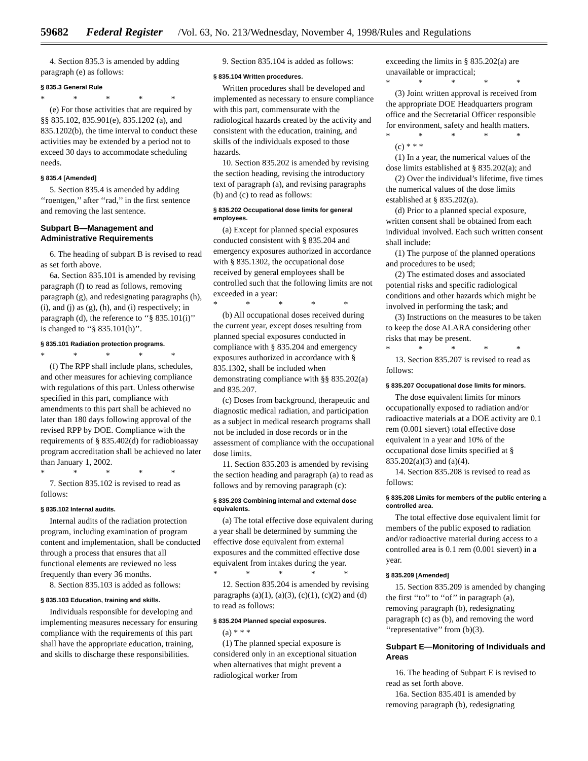59682 Federal Register /Vol. 63, No. 213/Wednesday, November 4, 1998/Rules and Regulations
4. Section 835.3 is amended by adding paragraph (e) as follows:
§ 835.3 General Rule
* * * * *
(e) For those activities that are required by §§ 835.102, 835.901(e), 835.1202 (a), and 835.1202(b), the time interval to conduct these activities may be extended by a period not to exceed 30 days to accommodate scheduling needs.
§ 835.4 [Amended]
5. Section 835.4 is amended by adding ‘‘roentgen,’’ after ‘‘rad,’’ in the first sentence and removing the last sentence.
Subpart B—Management and Administrative Requirements
6. The heading of subpart B is revised to read as set forth above.
6a. Section 835.101 is amended by revising paragraph (f) to read as follows, removing paragraph (g), and redesignating paragraphs (h), (i), and (j) as (g), (h), and (i) respectively; in paragraph (d), the reference to ‘‘§ 835.101(i)’’ is changed to ‘‘§ 835.101(h)’’.
§ 835.101 Radiation protection programs.
* * * * *
(f) The RPP shall include plans, schedules, and other measures for achieving compliance with regulations of this part. Unless otherwise specified in this part, compliance with amendments to this part shall be achieved no later than 180 days following approval of the revised RPP by DOE. Compliance with the requirements of § 835.402(d) for radiobioassay program accreditation shall be achieved no later than January 1, 2002.
* * * * *
7. Section 835.102 is revised to read as follows:
§ 835.102 Internal audits.
Internal audits of the radiation protection program, including examination of program content and implementation, shall be conducted through a process that ensures that all functional elements are reviewed no less frequently than every 36 months.
8. Section 835.103 is added as follows:
§ 835.103 Education, training and skills.
Individuals responsible for developing and implementing measures necessary for ensuring compliance with the requirements of this part shall have the appropriate education, training, and skills to discharge these responsibilities.
9. Section 835.104 is added as follows:
§ 835.104 Written procedures.
Written procedures shall be developed and implemented as necessary to ensure compliance with this part, commensurate with the radiological hazards created by the activity and consistent with the education, training, and skills of the individuals exposed to those hazards.
10. Section 835.202 is amended by revising the section heading, revising the introductory text of paragraph (a), and revising paragraphs (b) and (c) to read as follows:
§ 835.202 Occupational dose limits for general employees.
(a) Except for planned special exposures conducted consistent with § 835.204 and emergency exposures authorized in accordance with § 835.1302, the occupational dose received by general employees shall be controlled such that the following limits are not exceeded in a year:
* * * * *
(b) All occupational doses received during the current year, except doses resulting from planned special exposures conducted in compliance with § 835.204 and emergency exposures authorized in accordance with § 835.1302, shall be included when demonstrating compliance with §§ 835.202(a) and 835.207.
(c) Doses from background, therapeutic and diagnostic medical radiation, and participation as a subject in medical research programs shall not be included in dose records or in the assessment of compliance with the occupational dose limits.
11. Section 835.203 is amended by revising the section heading and paragraph (a) to read as follows and by removing paragraph (c):
§ 835.203 Combining internal and external dose equivalents.
(a) The total effective dose equivalent during a year shall be determined by summing the effective dose equivalent from external exposures and the committed effective dose equivalent from intakes during the year.
* * * * *
12. Section 835.204 is amended by revising paragraphs (a)(1), (a)(3), (c)(1), (c)(2) and (d) to read as follows:
§ 835.204 Planned special exposures.
(a) * * *
(1) The planned special exposure is considered only in an exceptional situation when alternatives that might prevent a radiological worker from
exceeding the limits in § 835.202(a) are unavailable or impractical;
* * * * *
(3) Joint written approval is received from the appropriate DOE Headquarters program office and the Secretarial Officer responsible for environment, safety and health matters.
* * * * *
(c) * * *
(1) In a year, the numerical values of the dose limits established at § 835.202(a); and
(2) Over the individual’s lifetime, five times the numerical values of the dose limits established at § 835.202(a).
(d) Prior to a planned special exposure, written consent shall be obtained from each individual involved. Each such written consent shall include:
(1) The purpose of the planned operations and procedures to be used;
(2) The estimated doses and associated potential risks and specific radiological conditions and other hazards which might be involved in performing the task; and
(3) Instructions on the measures to be taken to keep the dose ALARA considering other risks that may be present.
* * * * *
13. Section 835.207 is revised to read as follows:
§ 835.207 Occupational dose limits for minors.
The dose equivalent limits for minors occupationally exposed to radiation and/or radioactive materials at a DOE activity are 0.1 rem (0.001 sievert) total effective dose equivalent in a year and 10% of the occupational dose limits specified at § 835.202(a)(3) and (a)(4).
14. Section 835.208 is revised to read as follows:
§ 835.208 Limits for members of the public entering a controlled area.
The total effective dose equivalent limit for members of the public exposed to radiation and/or radioactive material during access to a controlled area is 0.1 rem (0.001 sievert) in a year.
§ 835.209 [Amended]
15. Section 835.209 is amended by changing the first ‘‘to’’ to ‘‘of’’ in paragraph (a), removing paragraph (b), redesignating paragraph (c) as (b), and removing the word ‘‘representative’’ from (b)(3).
Subpart E—Monitoring of Individuals and Areas
16. The heading of Subpart E is revised to read as set forth above.
16a. Section 835.401 is amended by removing paragraph (b), redesignating